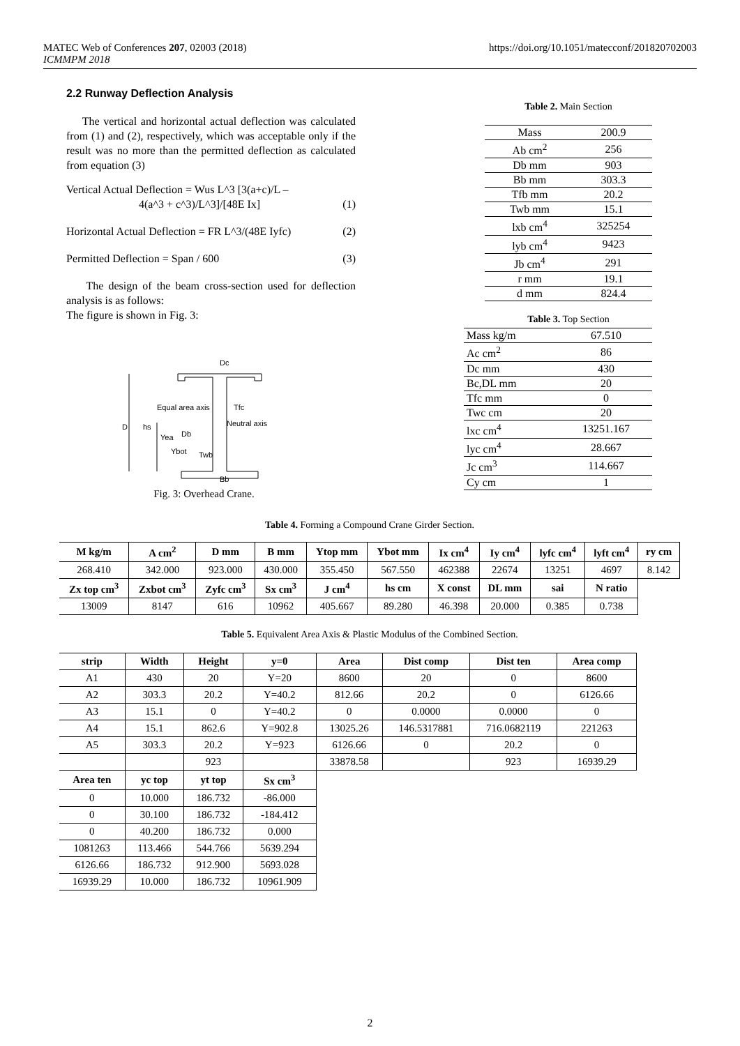https://doi.org/10.1051/matecconf/201820702003 MATEC Web of Conferences 207, 02003 (2018)
ICMMPM 2018
2.2 Runway Deflection Analysis
The vertical and horizontal actual deflection was calculated from (1) and (2), respectively, which was acceptable only if the result was no more than the permitted deflection as calculated from equation (3)
Vertical Actual Deflection = Wus L^3 [3(a+c)/L –
4(a^3 + c^3)/L^3]/[48E Ix]
(1)
Horizontal Actual Deflection = FR L^3/(48E Iyfc) (2)
Permitted Deflection = Span / 600 (3)
The design of the beam cross-section used for deflection analysis is as follows:
The figure is shown in Fig. 3:
Dc
Equal area axis
Tfc
Neutral axis
Twb
Bb
D
hs
Yea
Db
Ybot
Fig. 3: Overhead Crane.
Table 2. Main Section
| Mass | 200.9 |
| Ab cm<sup>2</sup> | 256 |
| Db mm | 903 |
| Bb mm | 303.3 |
| Tfb mm | 20.2 |
| Twb mm | 15.1 |
| lxb cm<sup>4</sup> | 325254 |
| lyb cm<sup>4</sup> | 9423 |
| Jb cm<sup>4</sup> | 291 |
| r mm | 19.1 |
| d mm | 824.4 |
Table 3. Top Section
| Mass kg/m | 67.510 |
| Ac cm<sup>2</sup> | 86 |
| Dc mm | 430 |
| Bc,DL mm | 20 |
| Tfc mm | 0 |
| Twc cm | 20 |
| lxc cm<sup>4</sup> | 13251.167 |
| lyc cm<sup>4</sup> | 28.667 |
| Jc cm<sup>3</sup> | 114.667 |
| Cy cm | 1 |
Table 4. Forming a Compound Crane Girder Section.
| M kg/m | A cm<sup>2</sup> | D mm | B mm | Ytop mm | Ybot mm | Ix cm<sup>4</sup> | Iy cm<sup>4</sup> | lyfc cm<sup>4</sup> | lyft cm<sup>4</sup> | ry cm |
| --- | --- | --- | --- | --- | --- | --- | --- | --- | --- | --- |
| 268.410 | 342.000 | 923.000 | 430.000 | 355.450 | 567.550 | 462388 | 22674 | 13251 | 4697 | 8.142 |
| Zx top cm<sup>3</sup> | Zxbot cm<sup>3</sup> | Zyfc cm<sup>3</sup> | Sx cm<sup>3</sup> | J cm<sup>4</sup> | hs cm | X const | DL mm | sai | N ratio | |
| 13009 | 8147 | 616 | 10962 | 405.667 | 89.280 | 46.398 | 20.000 | 0.385 | 0.738 | |
Table 5. Equivalent Area Axis & Plastic Modulus of the Combined Section.
| strip | Width | Height | y=0 | Area | Dist comp | Dist ten | Area comp |
| --- | --- | --- | --- | --- | --- | --- | --- |
| A1 | 430 | 20 | Y=20 | 8600 | 20 | 0 | 8600 |
| A2 | 303.3 | 20.2 | Y=40.2 | 812.66 | 20.2 | 0 | 6126.66 |
| A3 | 15.1 | 0 | Y=40.2 | 0 | 0.0000 | 0.0000 | 0 |
| A4 | 15.1 | 862.6 | Y=902.8 | 13025.26 | 146.5317881 | 716.0682119 | 221263 |
| A5 | 303.3 | 20.2 | Y=923 | 6126.66 | 0 | 20.2 | 0 |
| | | 923 | | 33878.58 | | 923 | 16939.29 |
| Area ten | yc top | yt top | Sx cm<sup>3</sup> | | | | |
| 0 | 10.000 | 186.732 | -86.000 | | | | |
| 0 | 30.100 | 186.732 | -184.412 | | | | |
| 0 | 40.200 | 186.732 | 0.000 | | | | |
| 1081263 | 113.466 | 544.766 | 5639.294 | | | | |
| 6126.66 | 186.732 | 912.900 | 5693.028 | | | | |
| 16939.29 | 10.000 | 186.732 | 10961.909 | | | | |
2